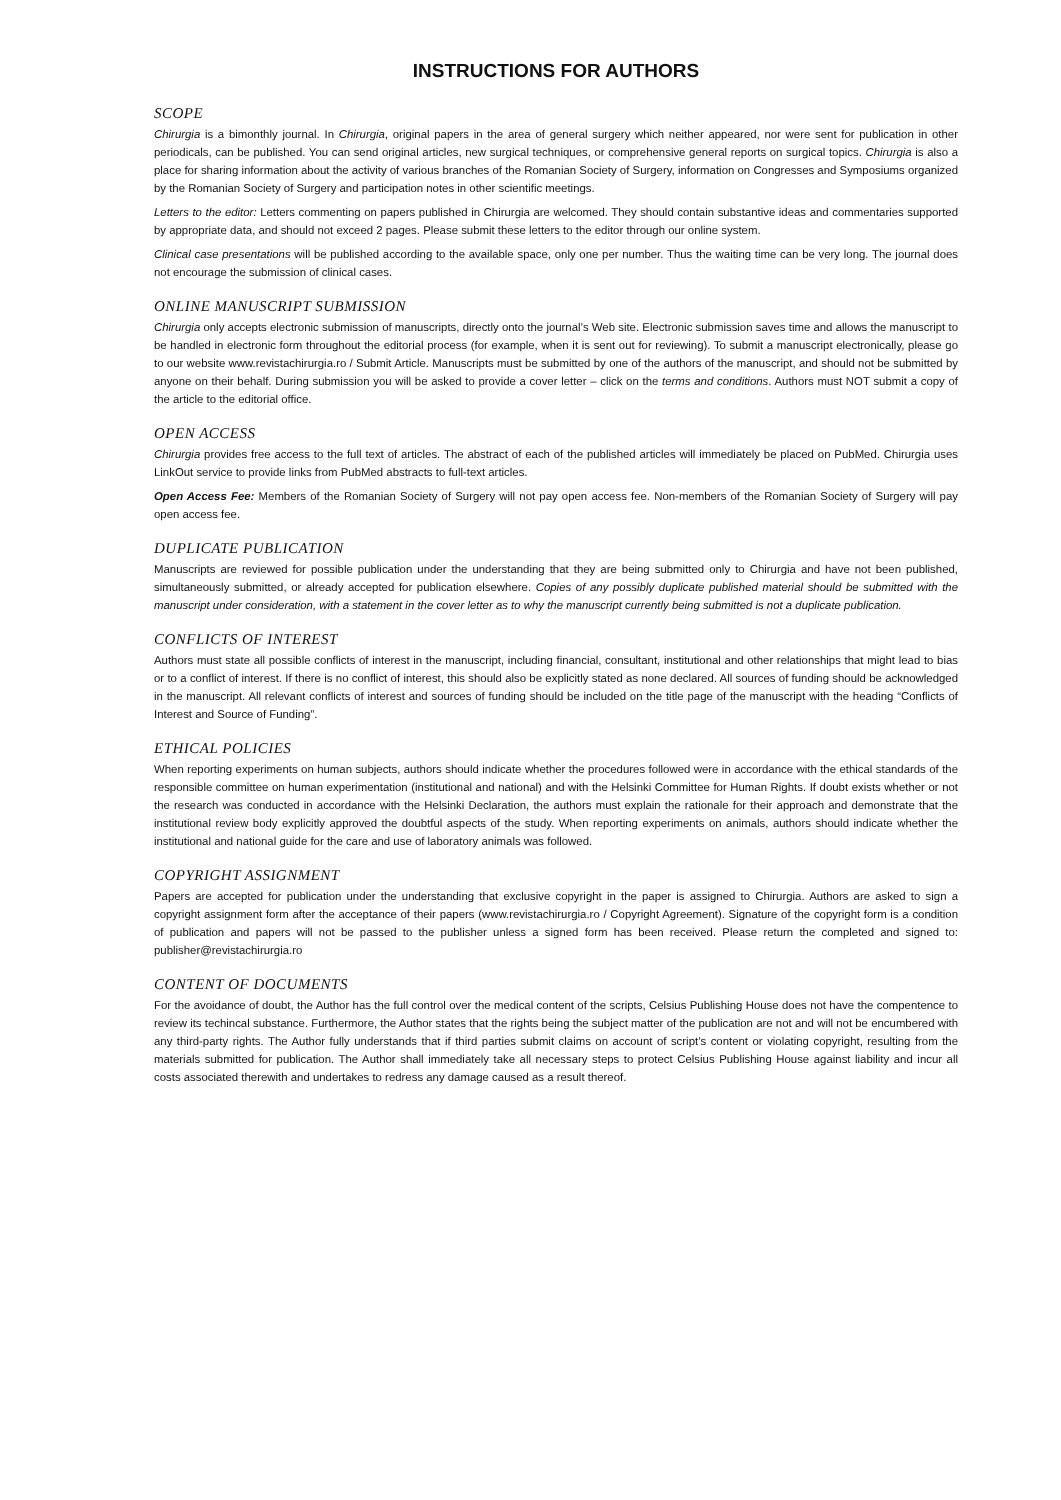INSTRUCTIONS FOR AUTHORS
SCOPE
Chirurgia is a bimonthly journal. In Chirurgia, original papers in the area of general surgery which neither appeared, nor were sent for publication in other periodicals, can be published. You can send original articles, new surgical techniques, or comprehensive general reports on surgical topics. Chirurgia is also a place for sharing information about the activity of various branches of the Romanian Society of Surgery, information on Congresses and Symposiums organized by the Romanian Society of Surgery and participation notes in other scientific meetings.
Letters to the editor: Letters commenting on papers published in Chirurgia are welcomed. They should contain substantive ideas and commentaries supported by appropriate data, and should not exceed 2 pages. Please submit these letters to the editor through our online system.
Clinical case presentations will be published according to the available space, only one per number. Thus the waiting time can be very long. The journal does not encourage the submission of clinical cases.
ONLINE MANUSCRIPT SUBMISSION
Chirurgia only accepts electronic submission of manuscripts, directly onto the journal’s Web site. Electronic submission saves time and allows the manuscript to be handled in electronic form throughout the editorial process (for example, when it is sent out for reviewing). To submit a manuscript electronically, please go to our website www.revistachirurgia.ro / Submit Article. Manuscripts must be submitted by one of the authors of the manuscript, and should not be submitted by anyone on their behalf. During submission you will be asked to provide a cover letter – click on the terms and conditions. Authors must NOT submit a copy of the article to the editorial office.
OPEN ACCESS
Chirurgia provides free access to the full text of articles. The abstract of each of the published articles will immediately be placed on PubMed. Chirurgia uses LinkOut service to provide links from PubMed abstracts to full-text articles.
Open Access Fee: Members of the Romanian Society of Surgery will not pay open access fee. Non-members of the Romanian Society of Surgery will pay open access fee.
DUPLICATE PUBLICATION
Manuscripts are reviewed for possible publication under the understanding that they are being submitted only to Chirurgia and have not been published, simultaneously submitted, or already accepted for publication elsewhere. Copies of any possibly duplicate published material should be submitted with the manuscript under consideration, with a statement in the cover letter as to why the manuscript currently being submitted is not a duplicate publication.
CONFLICTS OF INTEREST
Authors must state all possible conflicts of interest in the manuscript, including financial, consultant, institutional and other relationships that might lead to bias or to a conflict of interest. If there is no conflict of interest, this should also be explicitly stated as none declared. All sources of funding should be acknowledged in the manuscript. All relevant conflicts of interest and sources of funding should be included on the title page of the manuscript with the heading “Conflicts of Interest and Source of Funding”.
ETHICAL POLICIES
When reporting experiments on human subjects, authors should indicate whether the procedures followed were in accordance with the ethical standards of the responsible committee on human experimentation (institutional and national) and with the Helsinki Committee for Human Rights. If doubt exists whether or not the research was conducted in accordance with the Helsinki Declaration, the authors must explain the rationale for their approach and demonstrate that the institutional review body explicitly approved the doubtful aspects of the study. When reporting experiments on animals, authors should indicate whether the institutional and national guide for the care and use of laboratory animals was followed.
COPYRIGHT ASSIGNMENT
Papers are accepted for publication under the understanding that exclusive copyright in the paper is assigned to Chirurgia. Authors are asked to sign a copyright assignment form after the acceptance of their papers (www.revistachirurgia.ro / Copyright Agreement). Signature of the copyright form is a condition of publication and papers will not be passed to the publisher unless a signed form has been received. Please return the completed and signed to: publisher@revistachirurgia.ro
CONTENT OF DOCUMENTS
For the avoidance of doubt, the Author has the full control over the medical content of the scripts, Celsius Publishing House does not have the compentence to review its techincal substance. Furthermore, the Author states that the rights being the subject matter of the publication are not and will not be encumbered with any third-party rights. The Author fully understands that if third parties submit claims on account of script’s content or violating copyright, resulting from the materials submitted for publication. The Author shall immediately take all necessary steps to protect Celsius Publishing House against liability and incur all costs associated therewith and undertakes to redress any damage caused as a result thereof.